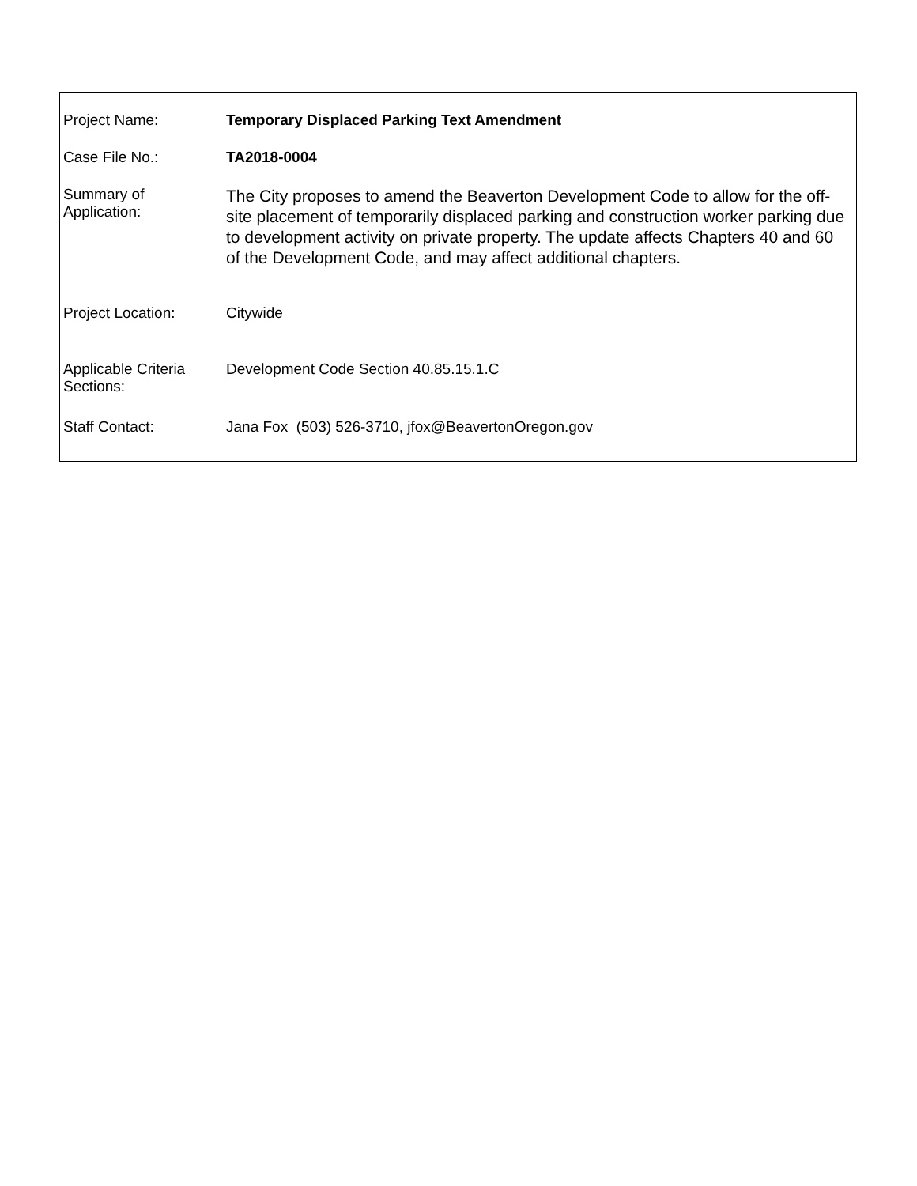| Project Name: | Temporary Displaced Parking Text Amendment |
| Case File No.: | TA2018-0004 |
| Summary of Application: | The City proposes to amend the Beaverton Development Code to allow for the off-site placement of temporarily displaced parking and construction worker parking due to development activity on private property. The update affects Chapters 40 and 60 of the Development Code, and may affect additional chapters. |
| Project Location: | Citywide |
| Applicable Criteria Sections: | Development Code Section 40.85.15.1.C |
| Staff Contact: | Jana Fox (503) 526-3710, jfox@BeavertonOregon.gov |